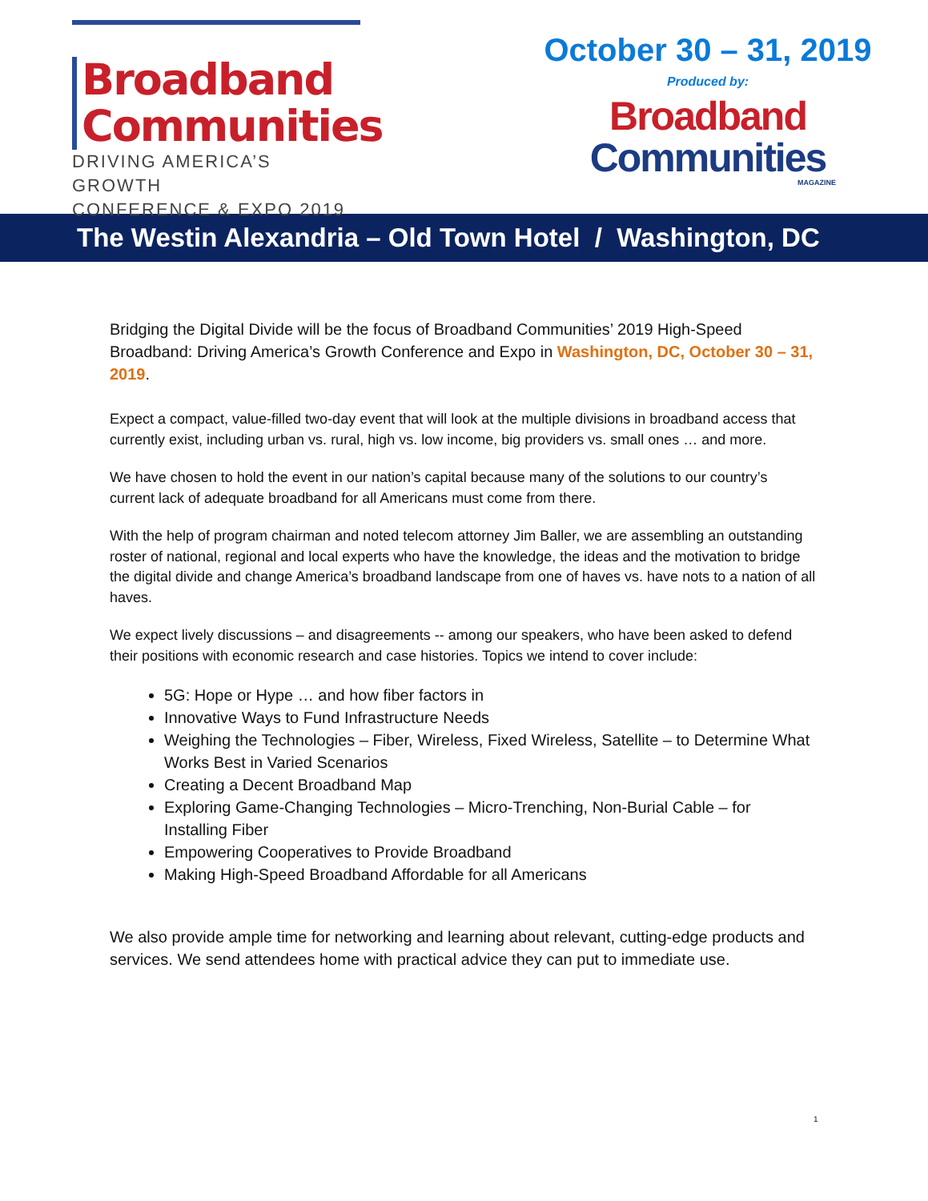Broadband
Communities
DRIVING AMERICA’S GROWTH
CONFERENCE & EXPO 2019
October 30 – 31, 2019
Produced by:
Broadband
Communities
MAGAZINE
The Westin Alexandria – Old Town Hotel / Washington, DC
Bridging the Digital Divide will be the focus of Broadband Communities’ 2019 High-Speed Broadband: Driving America’s Growth Conference and Expo in Washington, DC, October 30 – 31, 2019.
Expect a compact, value-filled two-day event that will look at the multiple divisions in broadband access that currently exist, including urban vs. rural, high vs. low income, big providers vs. small ones … and more.
We have chosen to hold the event in our nation’s capital because many of the solutions to our country’s current lack of adequate broadband for all Americans must come from there.
With the help of program chairman and noted telecom attorney Jim Baller, we are assembling an outstanding roster of national, regional and local experts who have the knowledge, the ideas and the motivation to bridge the digital divide and change America’s broadband landscape from one of haves vs. have nots to a nation of all haves.
We expect lively discussions – and disagreements -- among our speakers, who have been asked to defend their positions with economic research and case histories. Topics we intend to cover include:
5G: Hope or Hype … and how fiber factors in
Innovative Ways to Fund Infrastructure Needs
Weighing the Technologies – Fiber, Wireless, Fixed Wireless, Satellite – to Determine What Works Best in Varied Scenarios
Creating a Decent Broadband Map
Exploring Game-Changing Technologies – Micro-Trenching, Non-Burial Cable – for Installing Fiber
Empowering Cooperatives to Provide Broadband
Making High-Speed Broadband Affordable for all Americans
We also provide ample time for networking and learning about relevant, cutting-edge products and services. We send attendees home with practical advice they can put to immediate use.
1